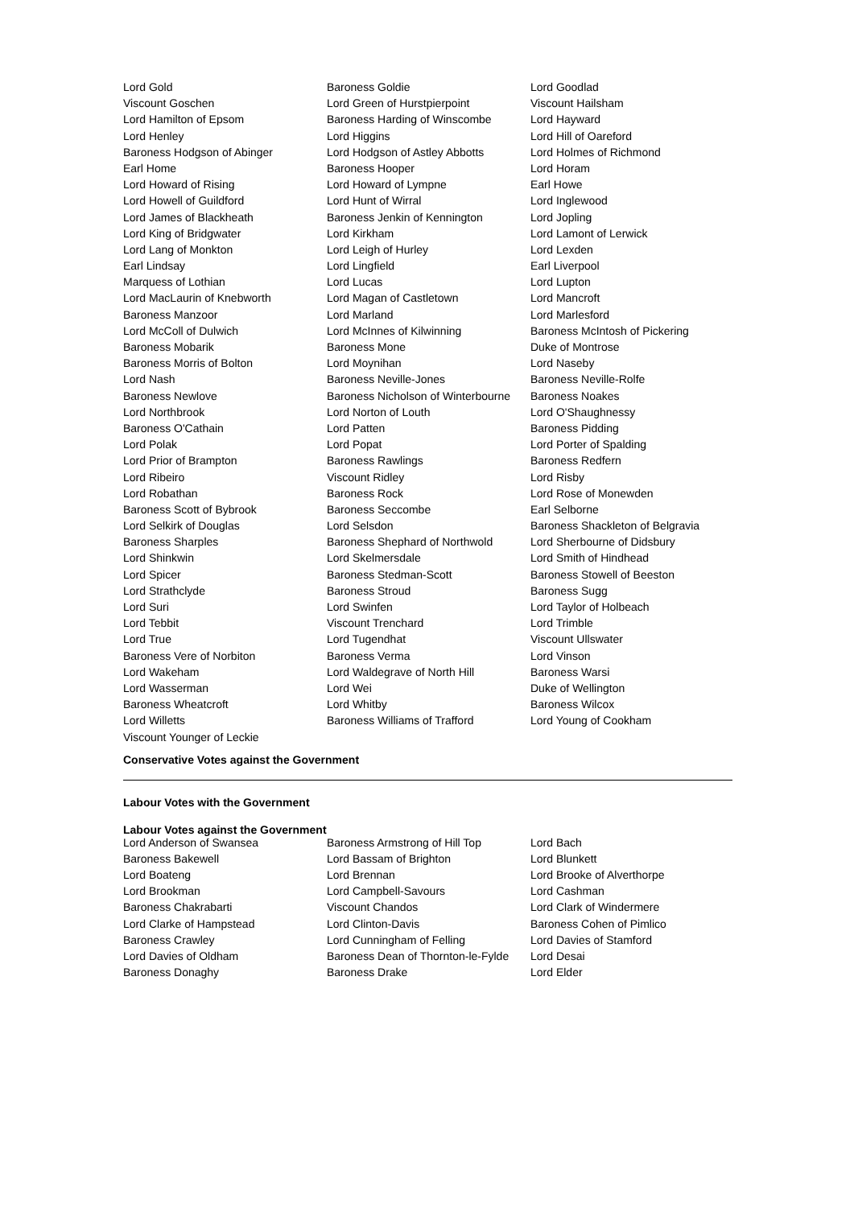| Lord Gold | Baroness Goldie | Lord Goodlad |
| Viscount Goschen | Lord Green of Hurstpierpoint | Viscount Hailsham |
| Lord Hamilton of Epsom | Baroness Harding of Winscombe | Lord Hayward |
| Lord Henley | Lord Higgins | Lord Hill of Oareford |
| Baroness Hodgson of Abinger | Lord Hodgson of Astley Abbotts | Lord Holmes of Richmond |
| Earl Home | Baroness Hooper | Lord Horam |
| Lord Howard of Rising | Lord Howard of Lympne | Earl Howe |
| Lord Howell of Guildford | Lord Hunt of Wirral | Lord Inglewood |
| Lord James of Blackheath | Baroness Jenkin of Kennington | Lord Jopling |
| Lord King of Bridgwater | Lord Kirkham | Lord Lamont of Lerwick |
| Lord Lang of Monkton | Lord Leigh of Hurley | Lord Lexden |
| Earl Lindsay | Lord Lingfield | Earl Liverpool |
| Marquess of Lothian | Lord Lucas | Lord Lupton |
| Lord MacLaurin of Knebworth | Lord Magan of Castletown | Lord Mancroft |
| Baroness Manzoor | Lord Marland | Lord Marlesford |
| Lord McColl of Dulwich | Lord McInnes of Kilwinning | Baroness McIntosh of Pickering |
| Baroness Mobarik | Baroness Mone | Duke of Montrose |
| Baroness Morris of Bolton | Lord Moynihan | Lord Naseby |
| Lord Nash | Baroness Neville-Jones | Baroness Neville-Rolfe |
| Baroness Newlove | Baroness Nicholson of Winterbourne | Baroness Noakes |
| Lord Northbrook | Lord Norton of Louth | Lord O'Shaughnessy |
| Baroness O'Cathain | Lord Patten | Baroness Pidding |
| Lord Polak | Lord Popat | Lord Porter of Spalding |
| Lord Prior of Brampton | Baroness Rawlings | Baroness Redfern |
| Lord Ribeiro | Viscount Ridley | Lord Risby |
| Lord Robathan | Baroness Rock | Lord Rose of Monewden |
| Baroness Scott of Bybrook | Baroness Seccombe | Earl Selborne |
| Lord Selkirk of Douglas | Lord Selsdon | Baroness Shackleton of Belgravia |
| Baroness Sharples | Baroness Shephard of Northwold | Lord Sherbourne of Didsbury |
| Lord Shinkwin | Lord Skelmersdale | Lord Smith of Hindhead |
| Lord Spicer | Baroness Stedman-Scott | Baroness Stowell of Beeston |
| Lord Strathclyde | Baroness Stroud | Baroness Sugg |
| Lord Suri | Lord Swinfen | Lord Taylor of Holbeach |
| Lord Tebbit | Viscount Trenchard | Lord Trimble |
| Lord True | Lord Tugendhat | Viscount Ullswater |
| Baroness Vere of Norbiton | Baroness Verma | Lord Vinson |
| Lord Wakeham | Lord Waldegrave of North Hill | Baroness Warsi |
| Lord Wasserman | Lord Wei | Duke of Wellington |
| Baroness Wheatcroft | Lord Whitby | Baroness Wilcox |
| Lord Willetts | Baroness Williams of Trafford | Lord Young of Cookham |
| Viscount Younger of Leckie | | |
Conservative Votes against the Government
Labour Votes with the Government
Labour Votes against the Government
| Lord Anderson of Swansea | Baroness Armstrong of Hill Top | Lord Bach |
| Baroness Bakewell | Lord Bassam of Brighton | Lord Blunkett |
| Lord Boateng | Lord Brennan | Lord Brooke of Alverthorpe |
| Lord Brookman | Lord Campbell-Savours | Lord Cashman |
| Baroness Chakrabarti | Viscount Chandos | Lord Clark of Windermere |
| Lord Clarke of Hampstead | Lord Clinton-Davis | Baroness Cohen of Pimlico |
| Baroness Crawley | Lord Cunningham of Felling | Lord Davies of Stamford |
| Lord Davies of Oldham | Baroness Dean of Thornton-le-Fylde | Lord Desai |
| Baroness Donaghy | Baroness Drake | Lord Elder |